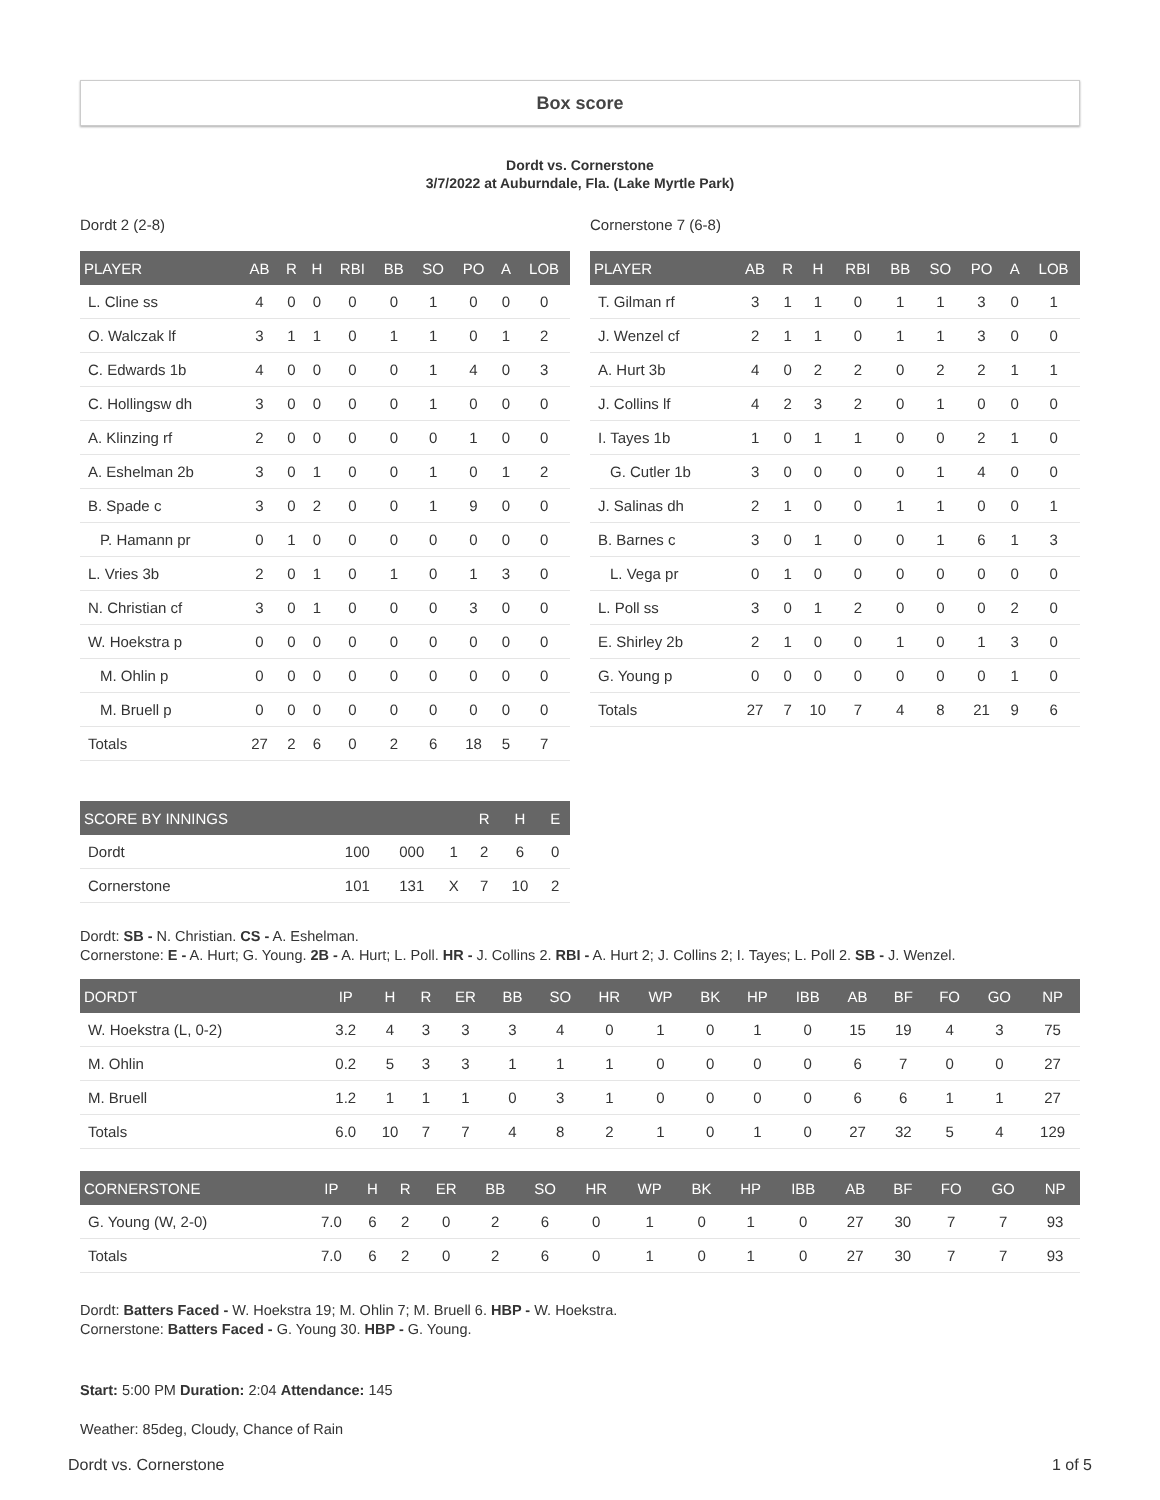Box score
Dordt vs. Cornerstone
3/7/2022 at Auburndale, Fla. (Lake Myrtle Park)
Dordt 2 (2-8)
| PLAYER | AB | R | H | RBI | BB | SO | PO | A | LOB |
| --- | --- | --- | --- | --- | --- | --- | --- | --- | --- |
| L. Cline ss | 4 | 0 | 0 | 0 | 0 | 1 | 0 | 0 | 0 |
| O. Walczak lf | 3 | 1 | 1 | 0 | 1 | 1 | 0 | 1 | 2 |
| C. Edwards 1b | 4 | 0 | 0 | 0 | 0 | 1 | 4 | 0 | 3 |
| C. Hollingsw dh | 3 | 0 | 0 | 0 | 0 | 1 | 0 | 0 | 0 |
| A. Klinzing rf | 2 | 0 | 0 | 0 | 0 | 0 | 1 | 0 | 0 |
| A. Eshelman 2b | 3 | 0 | 1 | 0 | 0 | 1 | 0 | 1 | 2 |
| B. Spade c | 3 | 0 | 2 | 0 | 0 | 1 | 9 | 0 | 0 |
| P. Hamann pr | 0 | 1 | 0 | 0 | 0 | 0 | 0 | 0 | 0 |
| L. Vries 3b | 2 | 0 | 1 | 0 | 1 | 0 | 1 | 3 | 0 |
| N. Christian cf | 3 | 0 | 1 | 0 | 0 | 0 | 3 | 0 | 0 |
| W. Hoekstra p | 0 | 0 | 0 | 0 | 0 | 0 | 0 | 0 | 0 |
| M. Ohlin p | 0 | 0 | 0 | 0 | 0 | 0 | 0 | 0 | 0 |
| M. Bruell p | 0 | 0 | 0 | 0 | 0 | 0 | 0 | 0 | 0 |
| Totals | 27 | 2 | 6 | 0 | 2 | 6 | 18 | 5 | 7 |
Cornerstone 7 (6-8)
| PLAYER | AB | R | H | RBI | BB | SO | PO | A | LOB |
| --- | --- | --- | --- | --- | --- | --- | --- | --- | --- |
| T. Gilman rf | 3 | 1 | 1 | 0 | 1 | 1 | 3 | 0 | 1 |
| J. Wenzel cf | 2 | 1 | 1 | 0 | 1 | 1 | 3 | 0 | 0 |
| A. Hurt 3b | 4 | 0 | 2 | 2 | 0 | 2 | 2 | 1 | 1 |
| J. Collins lf | 4 | 2 | 3 | 2 | 0 | 1 | 0 | 0 | 0 |
| I. Tayes 1b | 1 | 0 | 1 | 1 | 0 | 0 | 2 | 1 | 0 |
| G. Cutler 1b | 3 | 0 | 0 | 0 | 0 | 1 | 4 | 0 | 0 |
| J. Salinas dh | 2 | 1 | 0 | 0 | 1 | 1 | 0 | 0 | 1 |
| B. Barnes c | 3 | 0 | 1 | 0 | 0 | 1 | 6 | 1 | 3 |
| L. Vega pr | 0 | 1 | 0 | 0 | 0 | 0 | 0 | 0 | 0 |
| L. Poll ss | 3 | 0 | 1 | 2 | 0 | 0 | 0 | 2 | 0 |
| E. Shirley 2b | 2 | 1 | 0 | 0 | 1 | 0 | 1 | 3 | 0 |
| G. Young p | 0 | 0 | 0 | 0 | 0 | 0 | 0 | 1 | 0 |
| Totals | 27 | 7 | 10 | 7 | 4 | 8 | 21 | 9 | 6 |
| SCORE BY INNINGS | | | | R | H | E |
| --- | --- | --- | --- | --- | --- | --- |
| Dordt | 100 | 000 | 1 | 2 | 6 | 0 |
| Cornerstone | 101 | 131 | X | 7 | 10 | 2 |
Dordt: SB - N. Christian. CS - A. Eshelman.
Cornerstone: E - A. Hurt; G. Young. 2B - A. Hurt; L. Poll. HR - J. Collins 2. RBI - A. Hurt 2; J. Collins 2; I. Tayes; L. Poll 2. SB - J. Wenzel.
| DORDT | IP | H | R | ER | BB | SO | HR | WP | BK | HP | IBB | AB | BF | FO | GO | NP |
| --- | --- | --- | --- | --- | --- | --- | --- | --- | --- | --- | --- | --- | --- | --- | --- | --- |
| W. Hoekstra (L, 0-2) | 3.2 | 4 | 3 | 3 | 3 | 4 | 0 | 1 | 0 | 1 | 0 | 15 | 19 | 4 | 3 | 75 |
| M. Ohlin | 0.2 | 5 | 3 | 3 | 1 | 1 | 1 | 0 | 0 | 0 | 0 | 6 | 7 | 0 | 0 | 27 |
| M. Bruell | 1.2 | 1 | 1 | 1 | 0 | 3 | 1 | 0 | 0 | 0 | 0 | 6 | 6 | 1 | 1 | 27 |
| Totals | 6.0 | 10 | 7 | 7 | 4 | 8 | 2 | 1 | 0 | 1 | 0 | 27 | 32 | 5 | 4 | 129 |
| CORNERSTONE | IP | H | R | ER | BB | SO | HR | WP | BK | HP | IBB | AB | BF | FO | GO | NP |
| --- | --- | --- | --- | --- | --- | --- | --- | --- | --- | --- | --- | --- | --- | --- | --- | --- |
| G. Young (W, 2-0) | 7.0 | 6 | 2 | 0 | 2 | 6 | 0 | 1 | 0 | 1 | 0 | 27 | 30 | 7 | 7 | 93 |
| Totals | 7.0 | 6 | 2 | 0 | 2 | 6 | 0 | 1 | 0 | 1 | 0 | 27 | 30 | 7 | 7 | 93 |
Dordt: Batters Faced - W. Hoekstra 19; M. Ohlin 7; M. Bruell 6. HBP - W. Hoekstra.
Cornerstone: Batters Faced - G. Young 30. HBP - G. Young.
Start: 5:00 PM Duration: 2:04 Attendance: 145
Weather: 85deg, Cloudy, Chance of Rain
Dordt vs. Cornerstone 1 of 5